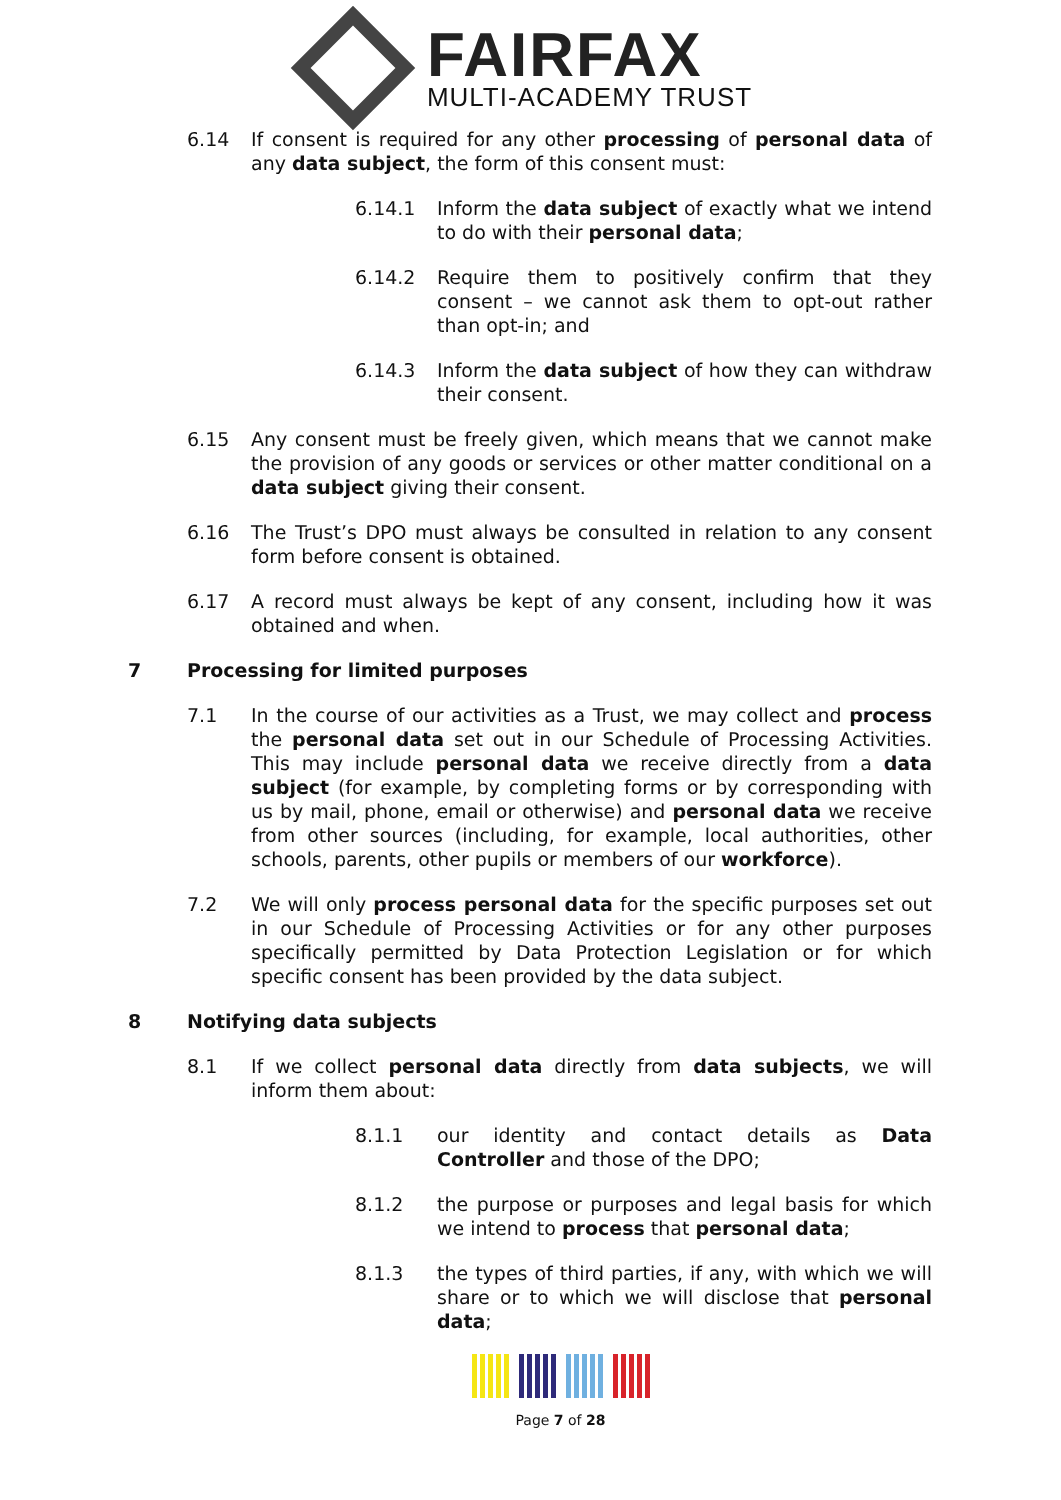FAIRFAX
MULTI-ACADEMY TRUST
6.14 If consent is required for any other processing of personal data of any data subject, the form of this consent must:
6.14.1 Inform the data subject of exactly what we intend to do with their personal data;
6.14.2 Require them to positively confirm that they consent – we cannot ask them to opt-out rather than opt-in; and
6.14.3 Inform the data subject of how they can withdraw their consent.
6.15 Any consent must be freely given, which means that we cannot make the provision of any goods or services or other matter conditional on a data subject giving their consent.
6.16 The Trust’s DPO must always be consulted in relation to any consent form before consent is obtained.
6.17 A record must always be kept of any consent, including how it was obtained and when.
7 Processing for limited purposes
7.1 In the course of our activities as a Trust, we may collect and process the personal data set out in our Schedule of Processing Activities. This may include personal data we receive directly from a data subject (for example, by completing forms or by corresponding with us by mail, phone, email or otherwise) and personal data we receive from other sources (including, for example, local authorities, other schools, parents, other pupils or members of our workforce).
7.2 We will only process personal data for the specific purposes set out in our Schedule of Processing Activities or for any other purposes specifically permitted by Data Protection Legislation or for which specific consent has been provided by the data subject.
8 Notifying data subjects
8.1 If we collect personal data directly from data subjects, we will inform them about:
8.1.1 our identity and contact details as Data Controller and those of the DPO;
8.1.2 the purpose or purposes and legal basis for which we intend to process that personal data;
8.1.3 the types of third parties, if any, with which we will share or to which we will disclose that personal data;
Page 7 of 28